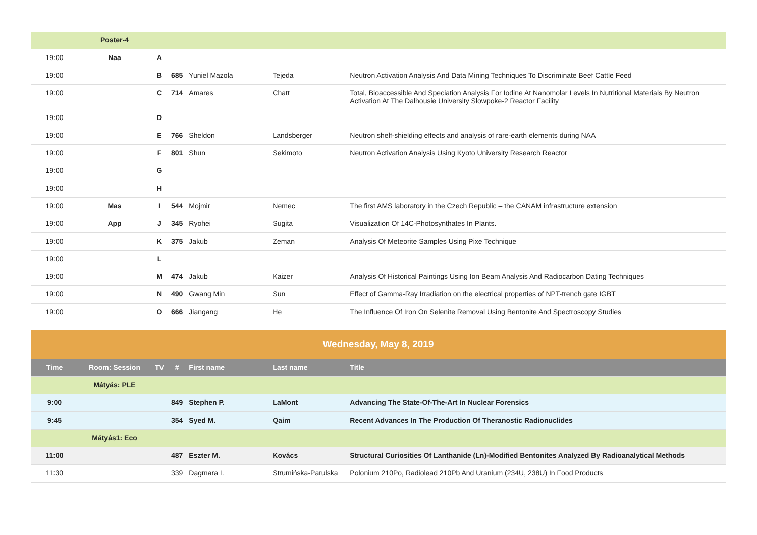| | Poster-4 | | | | | |
| 19:00 | Naa | A | | | | |
| 19:00 | | B | 685 | Yuniel Mazola | Tejeda | Neutron Activation Analysis And Data Mining Techniques To Discriminate Beef Cattle Feed |
| 19:00 | | C | 714 | Amares | Chatt | Total, Bioaccessible And Speciation Analysis For Iodine At Nanomolar Levels In Nutritional Materials By Neutron Activation At The Dalhousie University Slowpoke-2 Reactor Facility |
| 19:00 | | D | | | | |
| 19:00 | | E | 766 | Sheldon | Landsberger | Neutron shelf-shielding effects and analysis of rare-earth elements during NAA |
| 19:00 | | F | 801 | Shun | Sekimoto | Neutron Activation Analysis Using Kyoto University Research Reactor |
| 19:00 | | G | | | | |
| 19:00 | | H | | | | |
| 19:00 | Mas | I | 544 | Mojmir | Nemec | The first AMS laboratory in the Czech Republic – the CANAM infrastructure extension |
| 19:00 | App | J | 345 | Ryohei | Sugita | Visualization Of 14C-Photosynthates In Plants. |
| 19:00 | | K | 375 | Jakub | Zeman | Analysis Of Meteorite Samples Using Pixe Technique |
| 19:00 | | L | | | | |
| 19:00 | | M | 474 | Jakub | Kaizer | Analysis Of Historical Paintings Using Ion Beam Analysis And Radiocarbon Dating Techniques |
| 19:00 | | N | 490 | Gwang Min | Sun | Effect of Gamma-Ray Irradiation on the electrical properties of NPT-trench gate IGBT |
| 19:00 | | O | 666 | Jiangang | He | The Influence Of Iron On Selenite Removal Using Bentonite And Spectroscopy Studies |
| Wednesday, May 8, 2019 | | | | | | |
| Time | Room: Session | TV | # | First name | Last name | Title |
| | Mátyás: PLE | | | | | |
| 9:00 | | | 849 | Stephen P. | LaMont | Advancing The State-Of-The-Art In Nuclear Forensics |
| 9:45 | | | 354 | Syed M. | Qaim | Recent Advances In The Production Of Theranostic Radionuclides |
| | Mátyás1: Eco | | | | | |
| 11:00 | | | 487 | Eszter M. | Kovács | Structural Curiosities Of Lanthanide (Ln)-Modified Bentonites Analyzed By Radioanalytical Methods |
| 11:30 | | | 339 | Dagmara I. | Strumińska-Parulska | Polonium 210Po, Radiolead 210Pb And Uranium (234U, 238U) In Food Products |